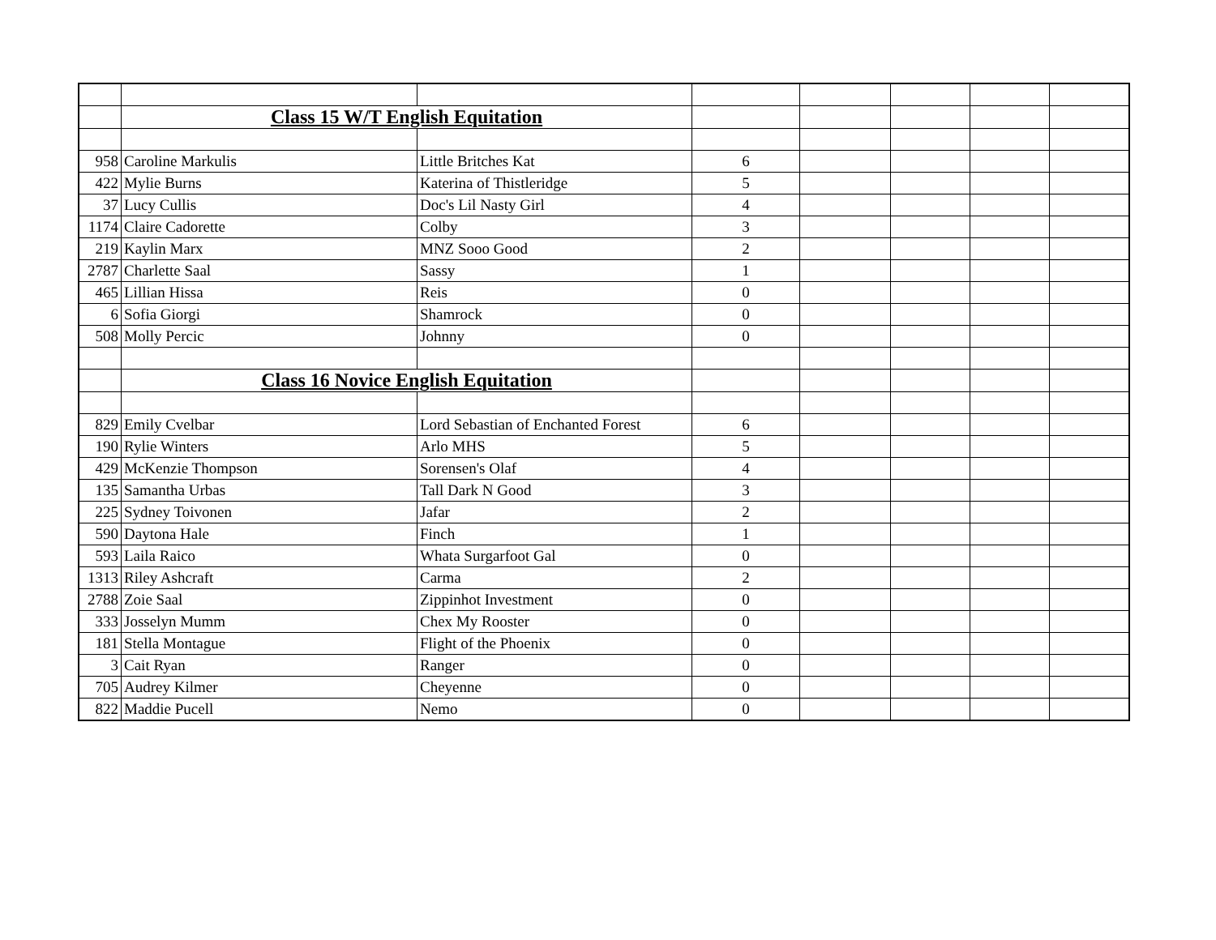| | Class 15 W/T English Equitation | | | | | | |
| 958 | Caroline Markulis | Little Britches Kat | 6 | | | | |
| 422 | Mylie Burns | Katerina of Thistleridge | 5 | | | | |
| 37 | Lucy Cullis | Doc's Lil Nasty Girl | 4 | | | | |
| 1174 | Claire Cadorette | Colby | 3 | | | | |
| 219 | Kaylin Marx | MNZ Sooo Good | 2 | | | | |
| 2787 | Charlette Saal | Sassy | 1 | | | | |
| 465 | Lillian Hissa | Reis | 0 | | | | |
| 6 | Sofia Giorgi | Shamrock | 0 | | | | |
| 508 | Molly Percic | Johnny | 0 | | | | |
| | Class 16 Novice English Equitation | | | | | | |
| 829 | Emily Cvelbar | Lord Sebastian of Enchanted Forest | 6 | | | | |
| 190 | Rylie Winters | Arlo MHS | 5 | | | | |
| 429 | McKenzie Thompson | Sorensen's Olaf | 4 | | | | |
| 135 | Samantha Urbas | Tall Dark N Good | 3 | | | | |
| 225 | Sydney Toivonen | Jafar | 2 | | | | |
| 590 | Daytona Hale | Finch | 1 | | | | |
| 593 | Laila Raico | Whata Surgarfoot Gal | 0 | | | | |
| 1313 | Riley Ashcraft | Carma | 2 | | | | |
| 2788 | Zoie Saal | Zippinhot Investment | 0 | | | | |
| 333 | Josselyn Mumm | Chex My Rooster | 0 | | | | |
| 181 | Stella Montague | Flight of the Phoenix | 0 | | | | |
| 3 | Cait Ryan | Ranger | 0 | | | | |
| 705 | Audrey Kilmer | Cheyenne | 0 | | | | |
| 822 | Maddie Pucell | Nemo | 0 | | | | |